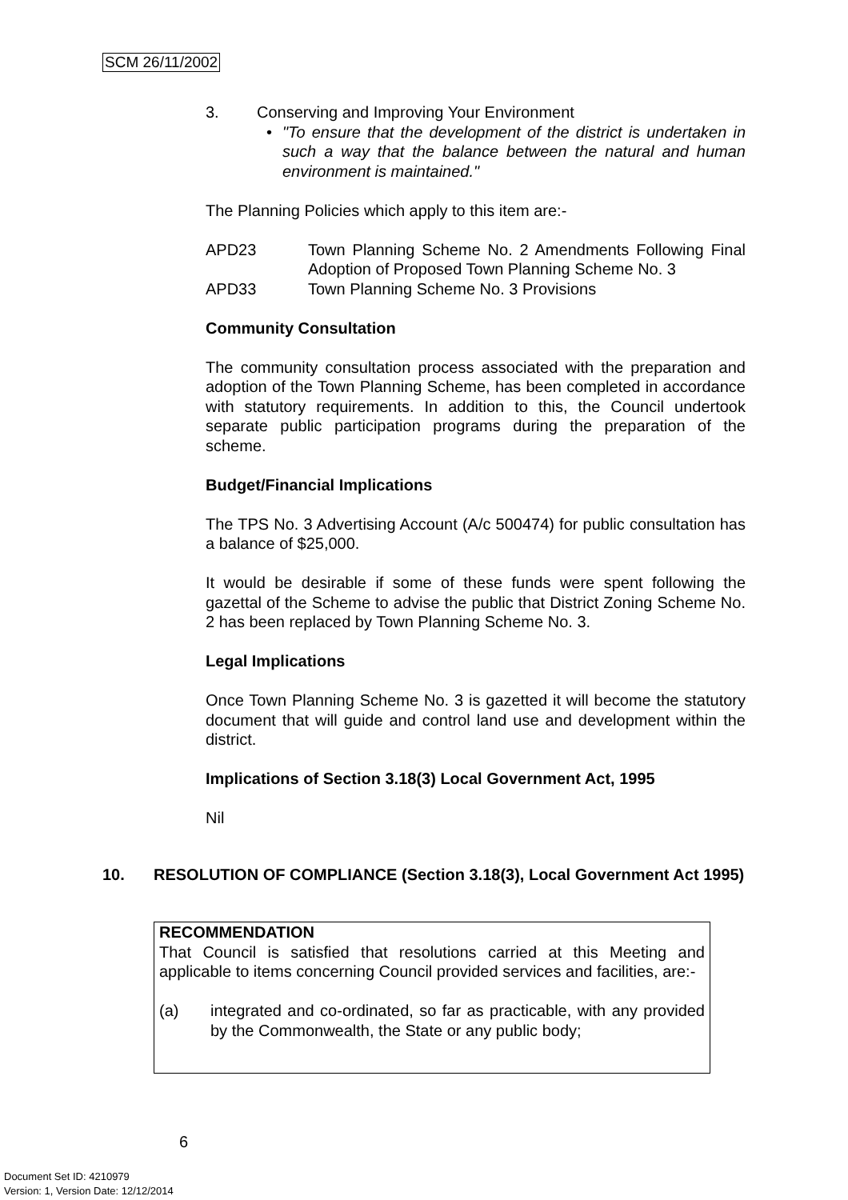SCM 26/11/2002
3. Conserving and Improving Your Environment
• "To ensure that the development of the district is undertaken in such a way that the balance between the natural and human environment is maintained."
The Planning Policies which apply to this item are:-
APD23 Town Planning Scheme No. 2 Amendments Following Final Adoption of Proposed Town Planning Scheme No. 3
APD33 Town Planning Scheme No. 3 Provisions
Community Consultation
The community consultation process associated with the preparation and adoption of the Town Planning Scheme, has been completed in accordance with statutory requirements. In addition to this, the Council undertook separate public participation programs during the preparation of the scheme.
Budget/Financial Implications
The TPS No. 3 Advertising Account (A/c 500474) for public consultation has a balance of $25,000.
It would be desirable if some of these funds were spent following the gazettal of the Scheme to advise the public that District Zoning Scheme No. 2 has been replaced by Town Planning Scheme No. 3.
Legal Implications
Once Town Planning Scheme No. 3 is gazetted it will become the statutory document that will guide and control land use and development within the district.
Implications of Section 3.18(3) Local Government Act, 1995
Nil
10. RESOLUTION OF COMPLIANCE (Section 3.18(3), Local Government Act 1995)
RECOMMENDATION
That Council is satisfied that resolutions carried at this Meeting and applicable to items concerning Council provided services and facilities, are:-
(a) integrated and co-ordinated, so far as practicable, with any provided by the Commonwealth, the State or any public body;
6
Document Set ID: 4210979
Version: 1, Version Date: 12/12/2014